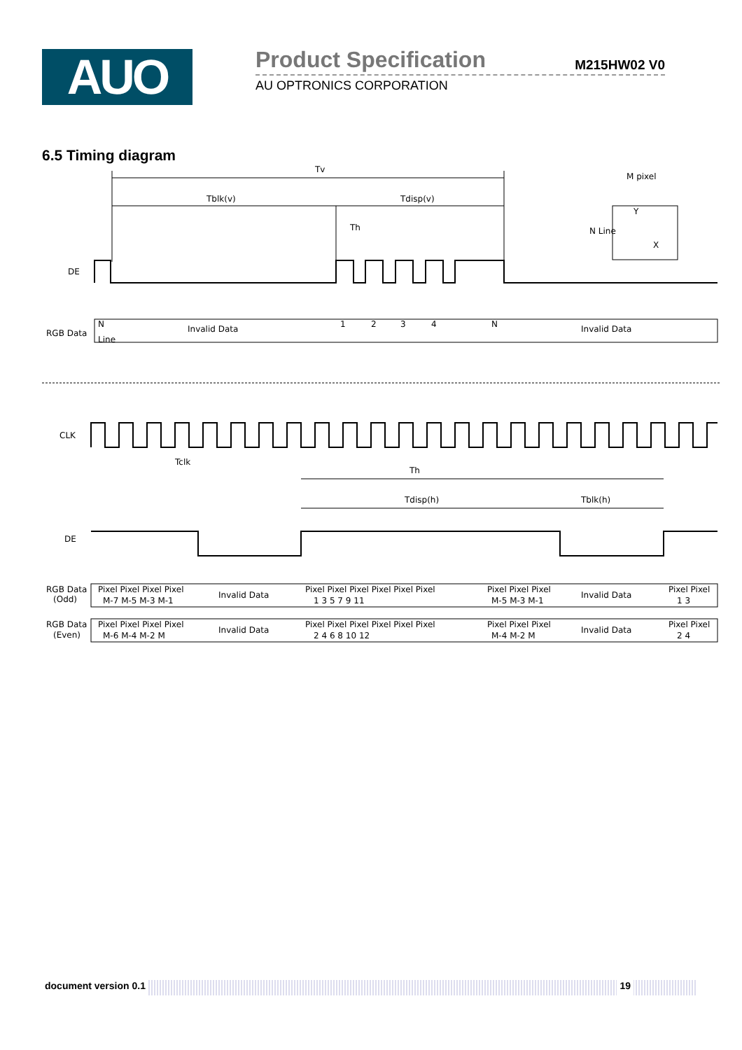AUO
Product Specification M215HW02 V0
AU OPTRONICS CORPORATION
6.5 Timing diagram
Tv
Tblk(v)
Tdisp(v)
Th
M pixel
Y
X
DE
RGB Data
Invalid Data
Invalid Data
N
Line
1
2
3
4
N
N Line
CLK
Tclk
Th
Tdisp(h)
Tblk(h)
DE
RGB Data
(Odd)
RGB Data
(Even)
Pixel Pixel Pixel Pixel
M-7 M-5 M-3 M-1
Invalid Data
Pixel Pixel Pixel Pixel Pixel Pixel
1 3 5 7 9 11
Pixel Pixel Pixel
M-5 M-3 M-1
Invalid Data
Pixel Pixel
1 3
Pixel Pixel Pixel Pixel
M-6 M-4 M-2 M
Invalid Data
Pixel Pixel Pixel Pixel Pixel Pixel
2 4 6 8 10 12
Pixel Pixel Pixel
M-4 M-2 M
Invalid Data
Pixel Pixel
2 4
document version 0.1 19